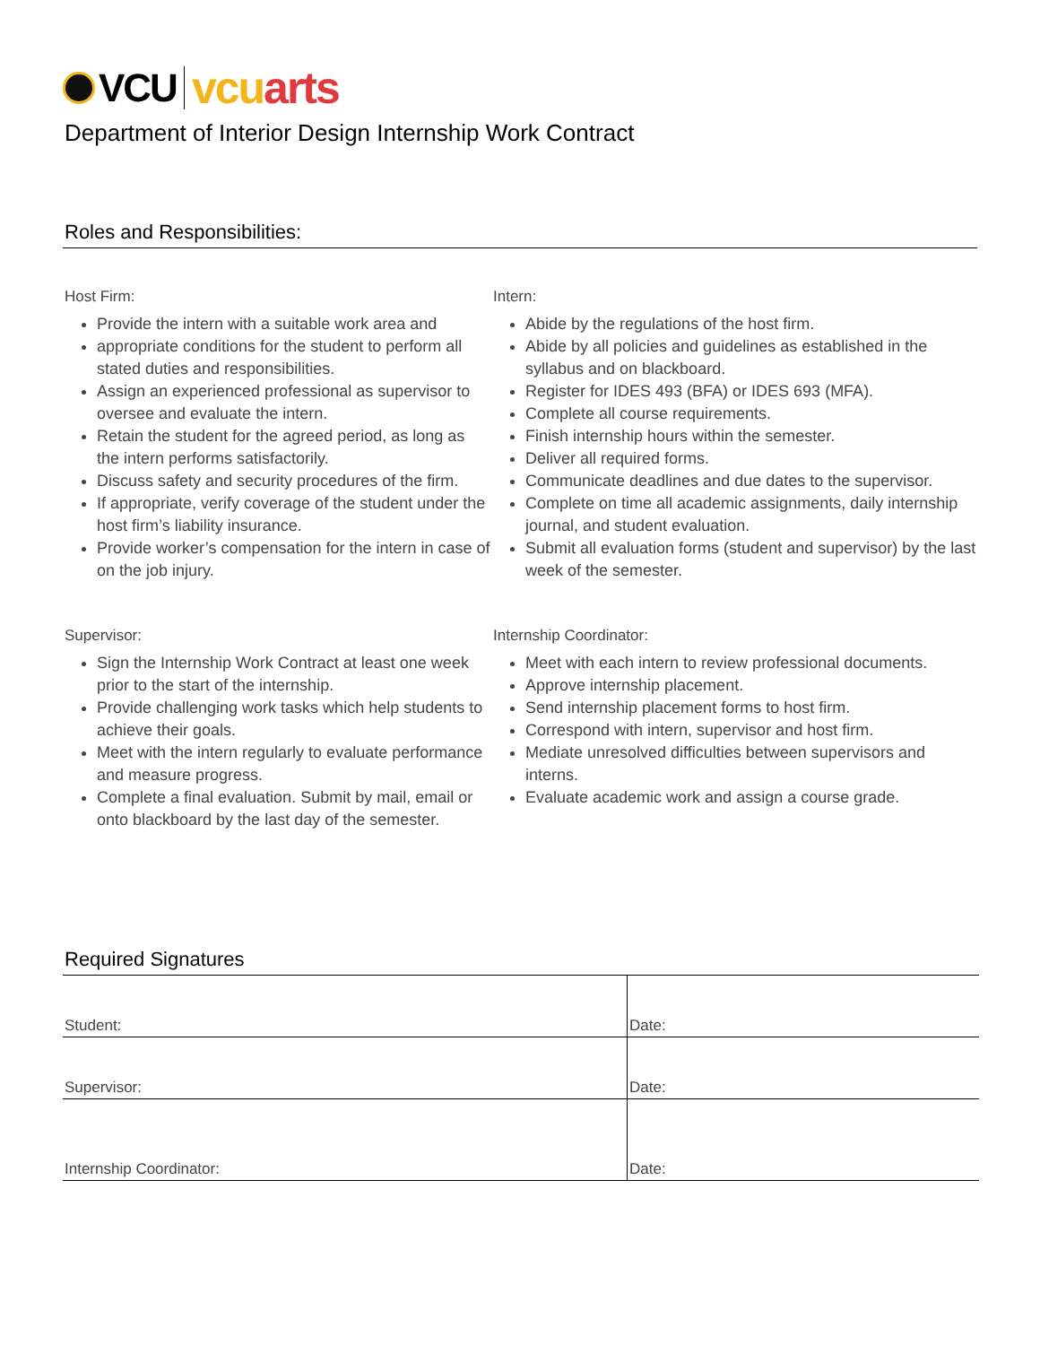VCU vcuarts
Department of Interior Design Internship Work Contract
Roles and Responsibilities:
Host Firm:
Provide the intern with a suitable work area and
appropriate conditions for the student to perform all stated duties and responsibilities.
Assign an experienced professional as supervisor to oversee and evaluate the intern.
Retain the student for the agreed period, as long as the intern performs satisfactorily.
Discuss safety and security procedures of the firm.
If appropriate, verify coverage of the student under the host firm’s liability insurance.
Provide worker’s compensation for the intern in case of on the job injury.
Intern:
Abide by the regulations of the host firm.
Abide by all policies and guidelines as established in the syllabus and on blackboard.
Register for IDES 493 (BFA) or IDES 693 (MFA).
Complete all course requirements.
Finish internship hours within the semester.
Deliver all required forms.
Communicate deadlines and due dates to the supervisor.
Complete on time all academic assignments, daily internship journal, and student evaluation.
Submit all evaluation forms (student and supervisor) by the last week of the semester.
Supervisor:
Sign the Internship Work Contract at least one week prior to the start of the internship.
Provide challenging work tasks which help students to achieve their goals.
Meet with the intern regularly to evaluate performance and measure progress.
Complete a final evaluation. Submit by mail, email or onto blackboard by the last day of the semester.
Internship Coordinator:
Meet with each intern to review professional documents.
Approve internship placement.
Send internship placement forms to host firm.
Correspond with intern, supervisor and host firm.
Mediate unresolved difficulties between supervisors and interns.
Evaluate academic work and assign a course grade.
Required Signatures
| Student: | Date: |
| Supervisor: | Date: |
| Internship Coordinator: | Date: |